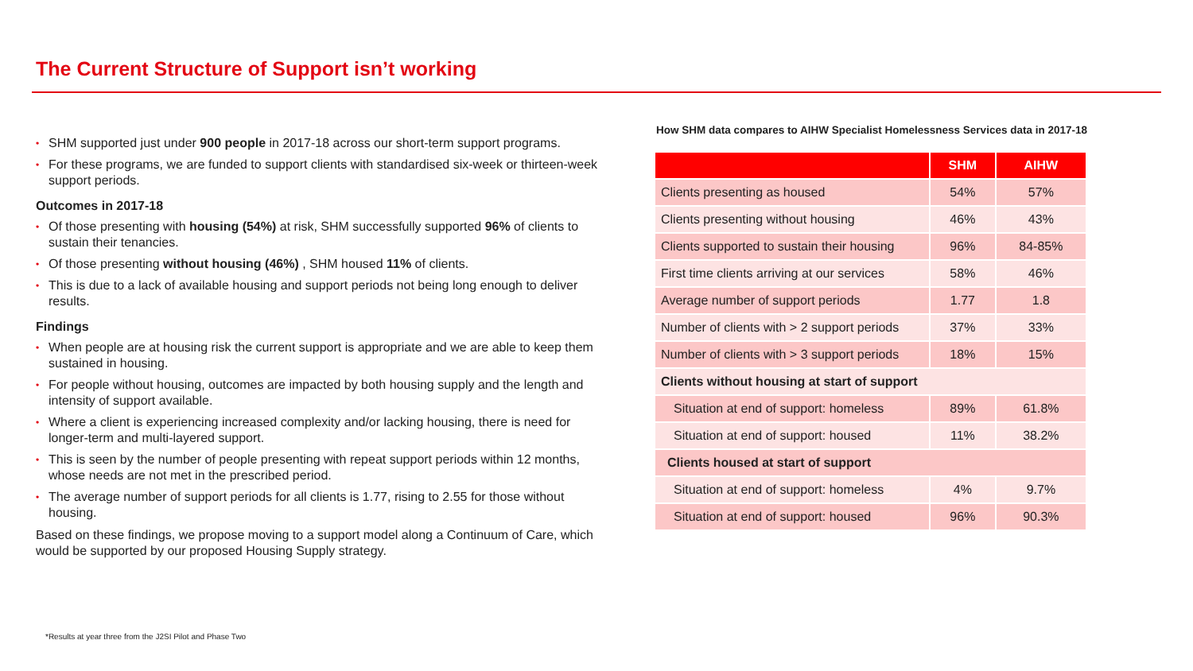The Current Structure of Support isn’t working
• SHM supported just under 900 people in 2017-18 across our short-term support programs.
• For these programs, we are funded to support clients with standardised six-week or thirteen-week support periods.
Outcomes in 2017-18
• Of those presenting with housing (54%) at risk, SHM successfully supported 96% of clients to sustain their tenancies.
• Of those presenting without housing (46%) , SHM housed 11% of clients.
• This is due to a lack of available housing and support periods not being long enough to deliver results.
Findings
• When people are at housing risk the current support is appropriate and we are able to keep them sustained in housing.
• For people without housing, outcomes are impacted by both housing supply and the length and intensity of support available.
• Where a client is experiencing increased complexity and/or lacking housing, there is need for longer-term and multi-layered support.
• This is seen by the number of people presenting with repeat support periods within 12 months, whose needs are not met in the prescribed period.
• The average number of support periods for all clients is 1.77, rising to 2.55 for those without housing.
Based on these findings, we propose moving to a support model along a Continuum of Care, which would be supported by our proposed Housing Supply strategy.
How SHM data compares to AIHW Specialist Homelessness Services data in 2017-18
| | SHM | AIHW |
| --- | --- | --- |
| Clients presenting as housed | 54% | 57% |
| Clients presenting without housing | 46% | 43% |
| Clients supported to sustain their housing | 96% | 84-85% |
| First time clients arriving at our services | 58% | 46% |
| Average number of support periods | 1.77 | 1.8 |
| Number of clients with > 2 support periods | 37% | 33% |
| Number of clients with > 3 support periods | 18% | 15% |
| Clients without housing at start of support | | |
| Situation at end of support: homeless | 89% | 61.8% |
| Situation at end of support: housed | 11% | 38.2% |
| Clients housed at start of support | | |
| Situation at end of support: homeless | 4% | 9.7% |
| Situation at end of support: housed | 96% | 90.3% |
*Results at year three from the J2SI Pilot and Phase Two